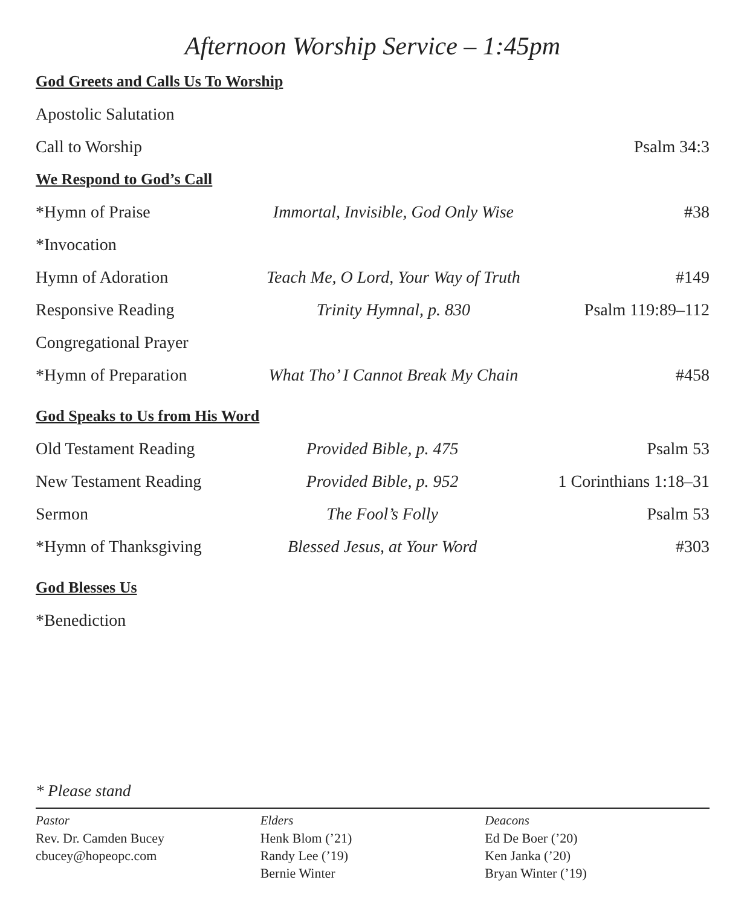Afternoon Worship Service – 1:45pm
God Greets and Calls Us To Worship
| Apostolic Salutation | | |
| Call to Worship | | Psalm 34:3 |
We Respond to God’s Call
| *Hymn of Praise | Immortal, Invisible, God Only Wise | #38 |
| *Invocation | | |
| Hymn of Adoration | Teach Me, O Lord, Your Way of Truth | #149 |
| Responsive Reading | Trinity Hymnal, p. 830 | Psalm 119:89–112 |
| Congregational Prayer | | |
| *Hymn of Preparation | What Tho’ I Cannot Break My Chain | #458 |
God Speaks to Us from His Word
| Old Testament Reading | Provided Bible, p. 475 | Psalm 53 |
| New Testament Reading | Provided Bible, p. 952 | 1 Corinthians 1:18–31 |
| Sermon | The Fool’s Folly | Psalm 53 |
| *Hymn of Thanksgiving | Blessed Jesus, at Your Word | #303 |
God Blesses Us
| *Benediction |
* Please stand
Pastor
Rev. Dr. Camden Bucey
cbucey@hopeopc.com
Elders
Henk Blom (’21)
Randy Lee (’19)
Bernie Winter
Deacons
Ed De Boer (’20)
Ken Janka (’20)
Bryan Winter (’19)